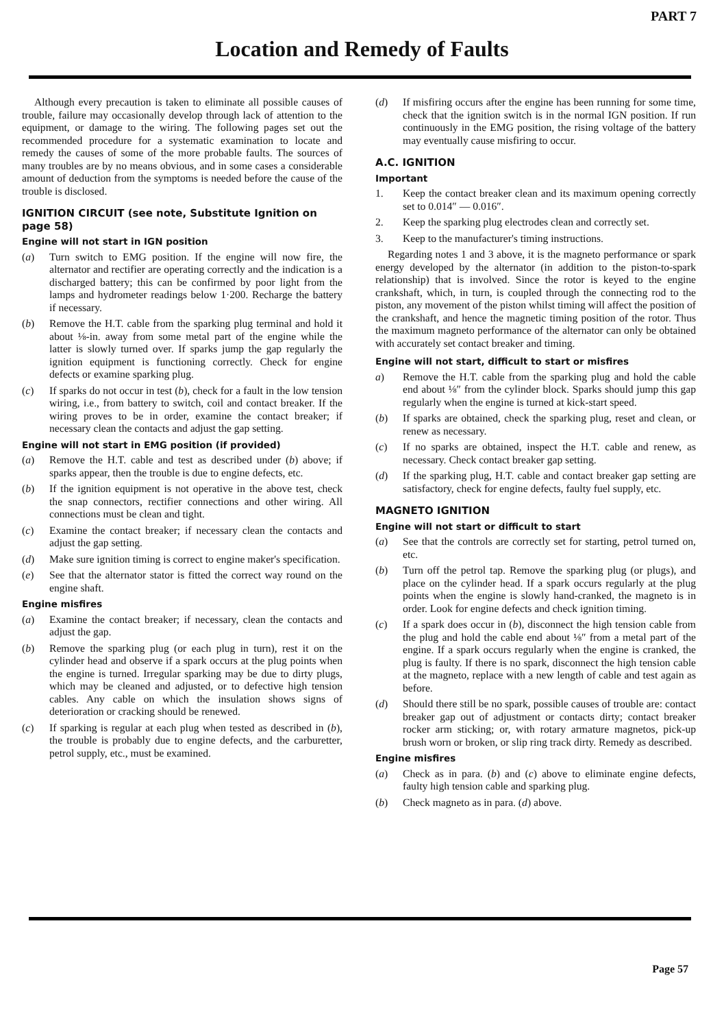PART 7
Location and Remedy of Faults
Although every precaution is taken to eliminate all possible causes of trouble, failure may occasionally develop through lack of attention to the equipment, or damage to the wiring. The following pages set out the recommended procedure for a systematic examination to locate and remedy the causes of some of the more probable faults. The sources of many troubles are by no means obvious, and in some cases a considerable amount of deduction from the symptoms is needed before the cause of the trouble is disclosed.
IGNITION CIRCUIT (see note, Substitute Ignition on page 58)
Engine will not start in IGN position
(a) Turn switch to EMG position. If the engine will now fire, the alternator and rectifier are operating correctly and the indication is a discharged battery; this can be confirmed by poor light from the lamps and hydrometer readings below 1·200. Recharge the battery if necessary.
(b) Remove the H.T. cable from the sparking plug terminal and hold it about ⅛-in. away from some metal part of the engine while the latter is slowly turned over. If sparks jump the gap regularly the ignition equipment is functioning correctly. Check for engine defects or examine sparking plug.
(c) If sparks do not occur in test (b), check for a fault in the low tension wiring, i.e., from battery to switch, coil and contact breaker. If the wiring proves to be in order, examine the contact breaker; if necessary clean the contacts and adjust the gap setting.
Engine will not start in EMG position (if provided)
(a) Remove the H.T. cable and test as described under (b) above; if sparks appear, then the trouble is due to engine defects, etc.
(b) If the ignition equipment is not operative in the above test, check the snap connectors, rectifier connections and other wiring. All connections must be clean and tight.
(c) Examine the contact breaker; if necessary clean the contacts and adjust the gap setting.
(d) Make sure ignition timing is correct to engine maker's specification.
(e) See that the alternator stator is fitted the correct way round on the engine shaft.
Engine misfires
(a) Examine the contact breaker; if necessary, clean the contacts and adjust the gap.
(b) Remove the sparking plug (or each plug in turn), rest it on the cylinder head and observe if a spark occurs at the plug points when the engine is turned. Irregular sparking may be due to dirty plugs, which may be cleaned and adjusted, or to defective high tension cables. Any cable on which the insulation shows signs of deterioration or cracking should be renewed.
(c) If sparking is regular at each plug when tested as described in (b), the trouble is probably due to engine defects, and the carburetter, petrol supply, etc., must be examined.
(d) If misfiring occurs after the engine has been running for some time, check that the ignition switch is in the normal IGN position. If run continuously in the EMG position, the rising voltage of the battery may eventually cause misfiring to occur.
A.C. IGNITION
Important
1. Keep the contact breaker clean and its maximum opening correctly set to 0.014″ — 0.016″.
2. Keep the sparking plug electrodes clean and correctly set.
3. Keep to the manufacturer's timing instructions.
Regarding notes 1 and 3 above, it is the magneto performance or spark energy developed by the alternator (in addition to the piston-to-spark relationship) that is involved. Since the rotor is keyed to the engine crankshaft, which, in turn, is coupled through the connecting rod to the piston, any movement of the piston whilst timing will affect the position of the crankshaft, and hence the magnetic timing position of the rotor. Thus the maximum magneto performance of the alternator can only be obtained with accurately set contact breaker and timing.
Engine will not start, difficult to start or misfires
a) Remove the H.T. cable from the sparking plug and hold the cable end about ⅛″ from the cylinder block. Sparks should jump this gap regularly when the engine is turned at kick-start speed.
(b) If sparks are obtained, check the sparking plug, reset and clean, or renew as necessary.
(c) If no sparks are obtained, inspect the H.T. cable and renew, as necessary. Check contact breaker gap setting.
(d) If the sparking plug, H.T. cable and contact breaker gap setting are satisfactory, check for engine defects, faulty fuel supply, etc.
MAGNETO IGNITION
Engine will not start or difficult to start
(a) See that the controls are correctly set for starting, petrol turned on, etc.
(b) Turn off the petrol tap. Remove the sparking plug (or plugs), and place on the cylinder head. If a spark occurs regularly at the plug points when the engine is slowly hand-cranked, the magneto is in order. Look for engine defects and check ignition timing.
(c) If a spark does occur in (b), disconnect the high tension cable from the plug and hold the cable end about ⅛″ from a metal part of the engine. If a spark occurs regularly when the engine is cranked, the plug is faulty. If there is no spark, disconnect the high tension cable at the magneto, replace with a new length of cable and test again as before.
(d) Should there still be no spark, possible causes of trouble are: contact breaker gap out of adjustment or contacts dirty; contact breaker rocker arm sticking; or, with rotary armature magnetos, pick-up brush worn or broken, or slip ring track dirty. Remedy as described.
Engine misfires
(a) Check as in para. (b) and (c) above to eliminate engine defects, faulty high tension cable and sparking plug.
(b) Check magneto as in para. (d) above.
Page 57